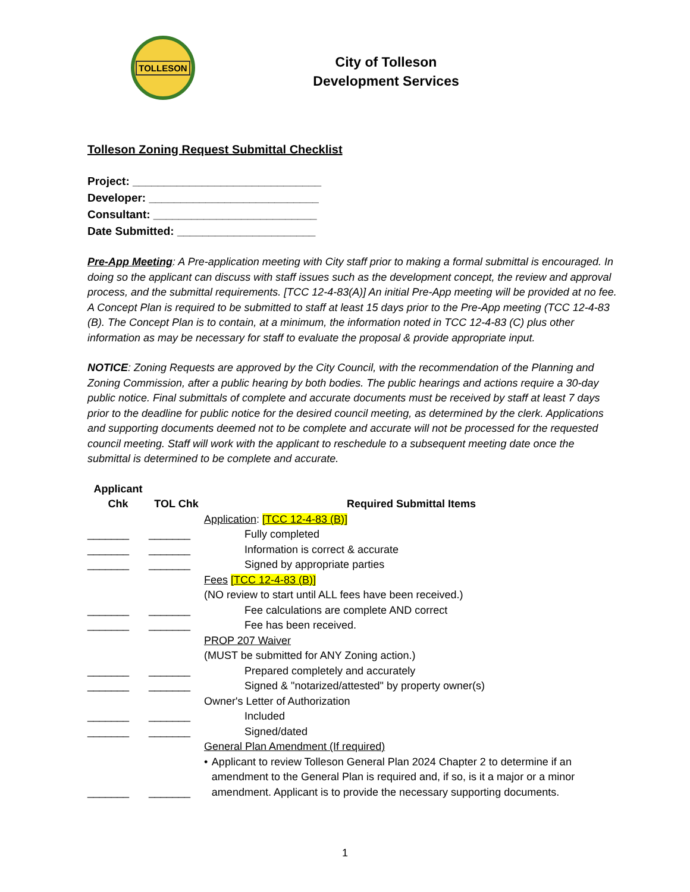TOLLESON
City of Tolleson
Development Services
Tolleson Zoning Request Submittal Checklist
Project: ______________________________
Developer: ___________________________
Consultant: __________________________
Date Submitted: ______________________
Pre-App Meeting: A Pre-application meeting with City staff prior to making a formal submittal is encouraged. In doing so the applicant can discuss with staff issues such as the development concept, the review and approval process, and the submittal requirements. [TCC 12-4-83(A)] An initial Pre-App meeting will be provided at no fee.
A Concept Plan is required to be submitted to staff at least 15 days prior to the Pre-App meeting (TCC 12-4-83 (B). The Concept Plan is to contain, at a minimum, the information noted in TCC 12-4-83 (C) plus other information as may be necessary for staff to evaluate the proposal & provide appropriate input.
NOTICE: Zoning Requests are approved by the City Council, with the recommendation of the Planning and Zoning Commission, after a public hearing by both bodies. The public hearings and actions require a 30-day public notice. Final submittals of complete and accurate documents must be received by staff at least 7 days prior to the deadline for public notice for the desired council meeting, as determined by the clerk. Applications and supporting documents deemed not to be complete and accurate will not be processed for the requested council meeting. Staff will work with the applicant to reschedule to a subsequent meeting date once the submittal is determined to be complete and accurate.
| Applicant Chk | TOL Chk | Required Submittal Items |
| --- | --- | --- |
| | | Application : [TCC 12-4-83 (B)] |
| _______ | _______ | Fully completed |
| _______ | _______ | Information is correct & accurate |
| _______ | _______ | Signed by appropriate parties |
| | | Fees [TCC 12-4-83 (B)] |
| | | (NO review to start until ALL fees have been received.) |
| _______ | _______ | Fee calculations are complete AND correct |
| _______ | _______ | Fee has been received. |
| | | PROP 207 Waiver |
| | | (MUST be submitted for ANY Zoning action.) |
| _______ | _______ | Prepared completely and accurately |
| _______ | _______ | Signed & "notarized/attested" by property owner(s) |
| | | Owner's Letter of Authorization |
| _______ | _______ | Included |
| _______ | _______ | Signed/dated |
| | | General Plan Amendment (If required) |
| _______ | _______ | • Applicant to review Tolleson General Plan 2024 Chapter 2 to determine if an amendment to the General Plan is required and, if so, is it a major or a minor amendment. Applicant is to provide the necessary supporting documents. |
1